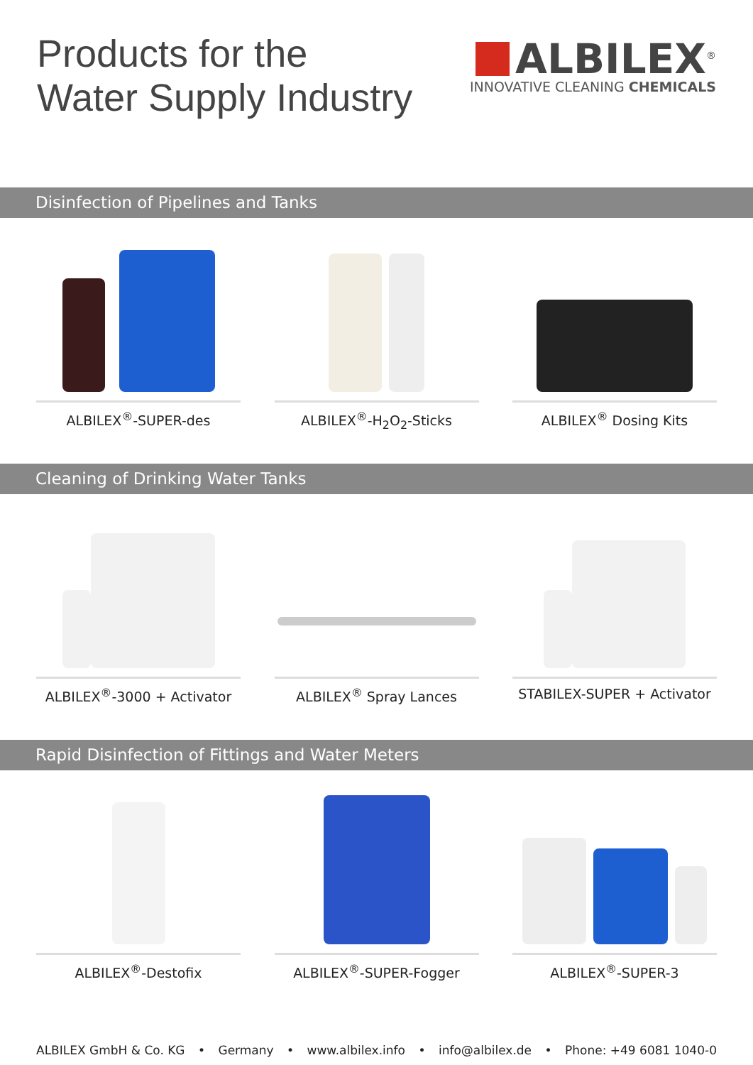Products for the
Water Supply Industry
ALBILEX<sup>®</sup>
INNOVATIVE CLEANING CHEMICALS
Disinfection of Pipelines and Tanks
ALBILEX<sup>®</sup>-SUPER-des ALBILEX<sup>®</sup>-H<sub>2</sub>O<sub>2</sub>-Sticks ALBILEX<sup>®</sup> Dosing Kits
Cleaning of Drinking Water Tanks
ALBILEX<sup>®</sup>-3000 + Activator ALBILEX<sup>®</sup> Spray Lances STABILEX-SUPER + Activator
Rapid Disinfection of Fittings and Water Meters
ALBILEX<sup>®</sup>-Destofix ALBILEX<sup>®</sup>-SUPER-Fogger ALBILEX<sup>®</sup>-SUPER-3
ALBILEX GmbH & Co. KG • Germany • www.albilex.info • info@albilex.de • Phone: +49 6081 1040-0